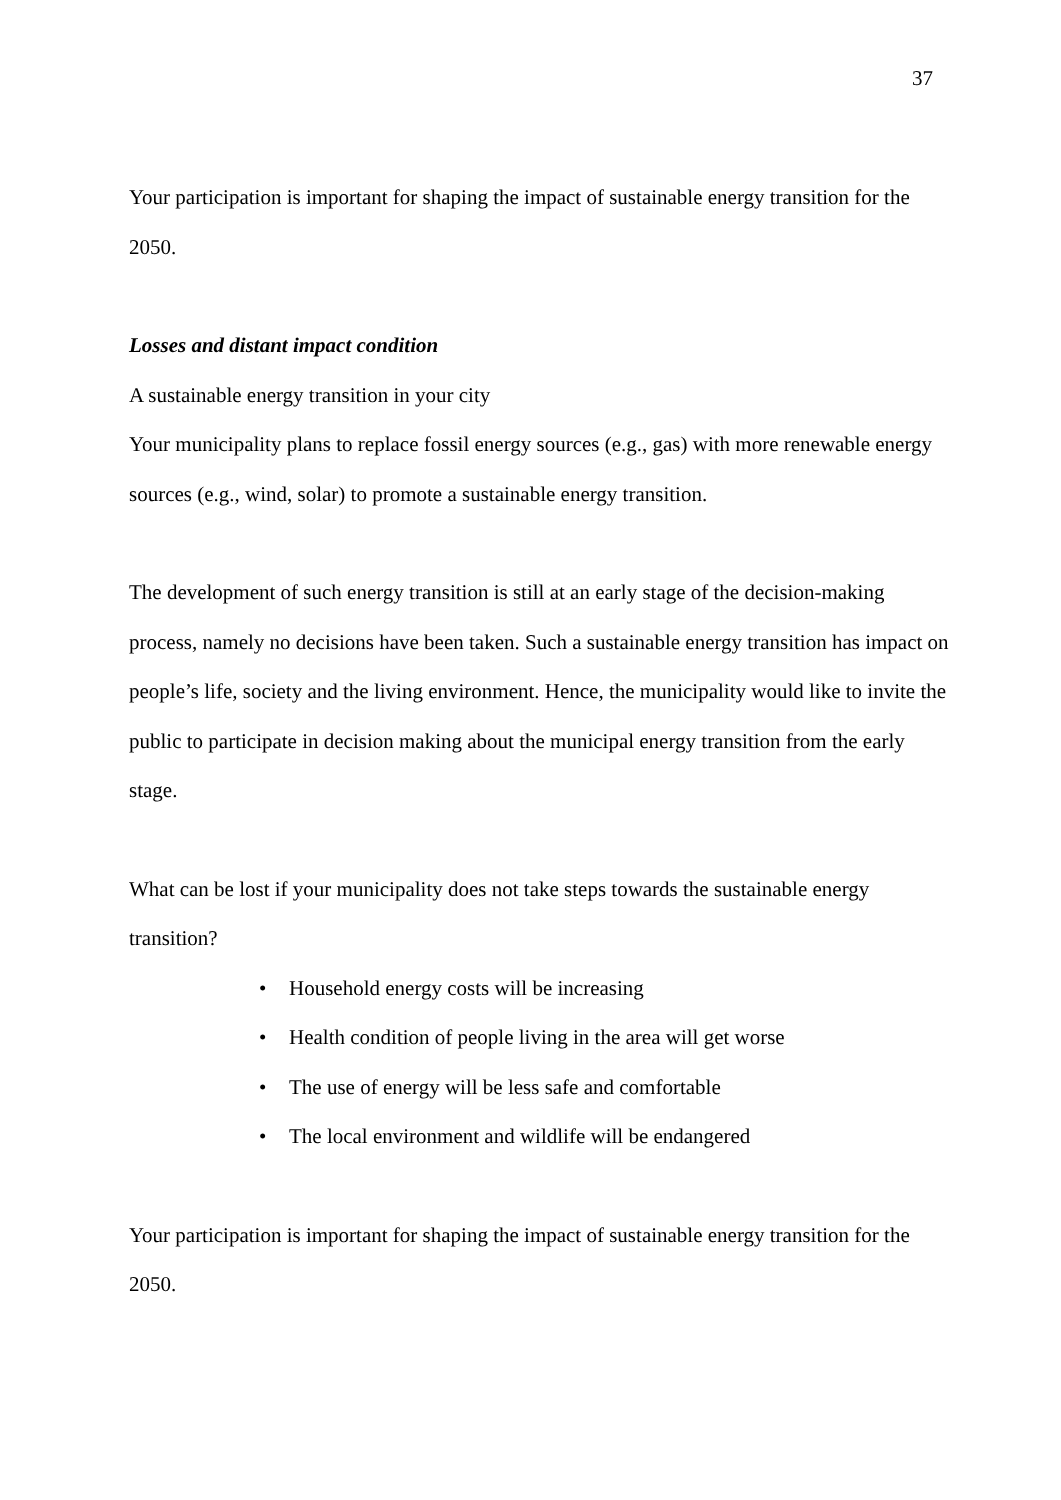37
Your participation is important for shaping the impact of sustainable energy transition for the 2050.
Losses and distant impact condition
A sustainable energy transition in your city
Your municipality plans to replace fossil energy sources (e.g., gas) with more renewable energy sources (e.g., wind, solar) to promote a sustainable energy transition.
The development of such energy transition is still at an early stage of the decision-making process, namely no decisions have been taken. Such a sustainable energy transition has impact on people’s life, society and the living environment. Hence, the municipality would like to invite the public to participate in decision making about the municipal energy transition from the early stage.
What can be lost if your municipality does not take steps towards the sustainable energy transition?
• Household energy costs will be increasing
• Health condition of people living in the area will get worse
• The use of energy will be less safe and comfortable
• The local environment and wildlife will be endangered
Your participation is important for shaping the impact of sustainable energy transition for the 2050.